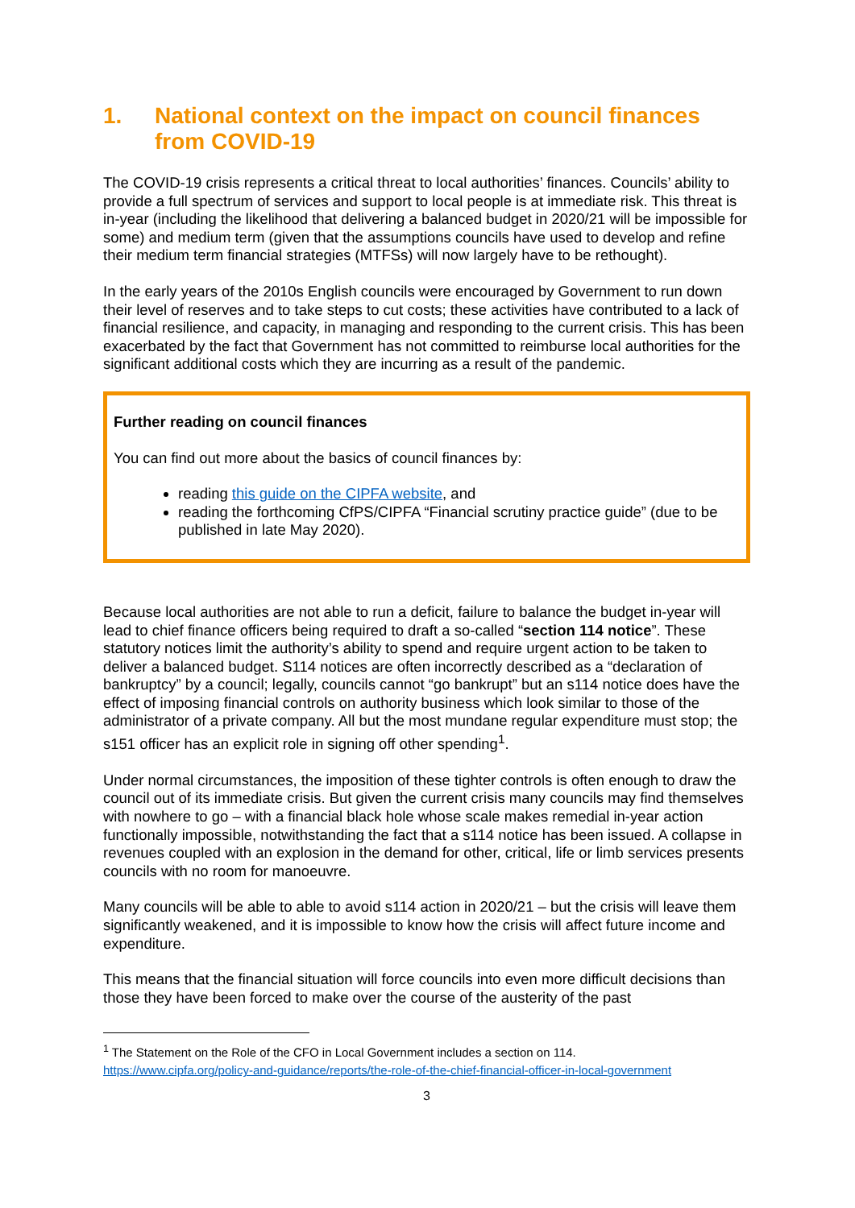1. National context on the impact on council finances from COVID-19
The COVID-19 crisis represents a critical threat to local authorities’ finances. Councils’ ability to provide a full spectrum of services and support to local people is at immediate risk. This threat is in-year (including the likelihood that delivering a balanced budget in 2020/21 will be impossible for some) and medium term (given that the assumptions councils have used to develop and refine their medium term financial strategies (MTFSs) will now largely have to be rethought).
In the early years of the 2010s English councils were encouraged by Government to run down their level of reserves and to take steps to cut costs; these activities have contributed to a lack of financial resilience, and capacity, in managing and responding to the current crisis. This has been exacerbated by the fact that Government has not committed to reimburse local authorities for the significant additional costs which they are incurring as a result of the pandemic.
Further reading on council finances
You can find out more about the basics of council finances by:
reading this guide on the CIPFA website, and
reading the forthcoming CfPS/CIPFA “Financial scrutiny practice guide” (due to be published in late May 2020).
Because local authorities are not able to run a deficit, failure to balance the budget in-year will lead to chief finance officers being required to draft a so-called “section 114 notice”. These statutory notices limit the authority’s ability to spend and require urgent action to be taken to deliver a balanced budget. S114 notices are often incorrectly described as a “declaration of bankruptcy” by a council; legally, councils cannot “go bankrupt” but an s114 notice does have the effect of imposing financial controls on authority business which look similar to those of the administrator of a private company. All but the most mundane regular expenditure must stop; the s151 officer has an explicit role in signing off other spending<sup>1</sup>.
Under normal circumstances, the imposition of these tighter controls is often enough to draw the council out of its immediate crisis. But given the current crisis many councils may find themselves with nowhere to go – with a financial black hole whose scale makes remedial in-year action functionally impossible, notwithstanding the fact that a s114 notice has been issued. A collapse in revenues coupled with an explosion in the demand for other, critical, life or limb services presents councils with no room for manoeuvre.
Many councils will be able to able to avoid s114 action in 2020/21 – but the crisis will leave them significantly weakened, and it is impossible to know how the crisis will affect future income and expenditure.
This means that the financial situation will force councils into even more difficult decisions than those they have been forced to make over the course of the austerity of the past
<sup>1</sup> The Statement on the Role of the CFO in Local Government includes a section on 114.
https://www.cipfa.org/policy-and-guidance/reports/the-role-of-the-chief-financial-officer-in-local-government
3